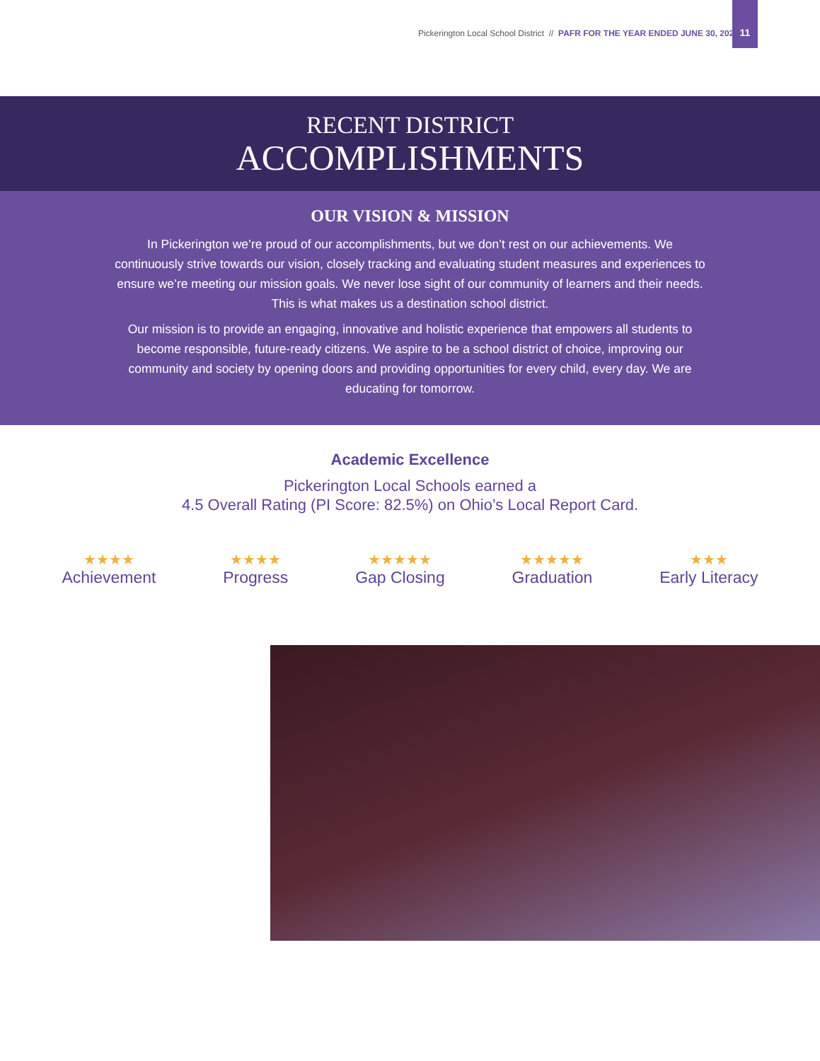Pickerington Local School District // PAFR FOR THE YEAR ENDED JUNE 30, 2024
11
RECENT DISTRICT
ACCOMPLISHMENTS
OUR VISION & MISSION
In Pickerington we’re proud of our accomplishments, but we don’t rest on our achievements. We continuously strive towards our vision, closely tracking and evaluating student measures and experiences to ensure we’re meeting our mission goals. We never lose sight of our community of learners and their needs. This is what makes us a destination school district.
Our mission is to provide an engaging, innovative and holistic experience that empowers all students to become responsible, future-ready citizens. We aspire to be a school district of choice, improving our community and society by opening doors and providing opportunities for every child, every day. We are educating for tomorrow.
Academic Excellence
Pickerington Local Schools earned a
4.5 Overall Rating (PI Score: 82.5%) on Ohio’s Local Report Card.
★★★★
Achievement
★★★★
Progress
★★★★★
Gap Closing
★★★★★
Graduation
★★★
Early Literacy